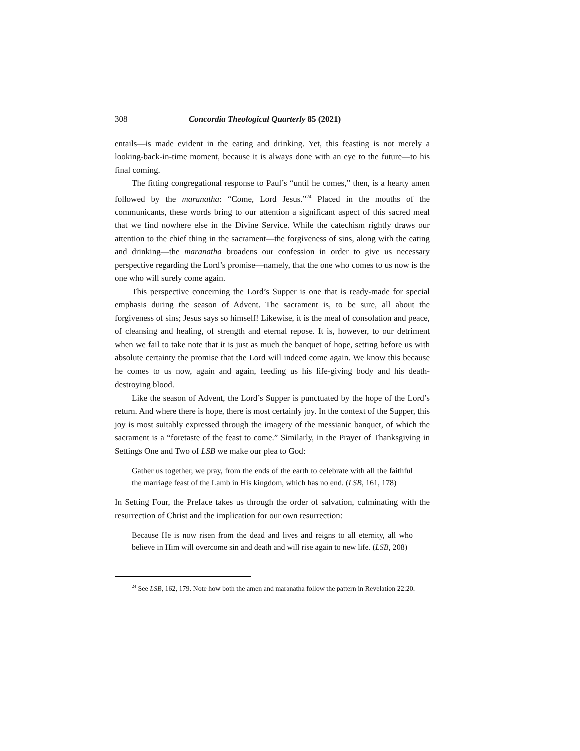308 Concordia Theological Quarterly 85 (2021)
entails—is made evident in the eating and drinking. Yet, this feasting is not merely a looking-back-in-time moment, because it is always done with an eye to the future—to his final coming.
The fitting congregational response to Paul’s “until he comes,” then, is a hearty amen followed by the maranatha: “Come, Lord Jesus.”<sup>24</sup> Placed in the mouths of the communicants, these words bring to our attention a significant aspect of this sacred meal that we find nowhere else in the Divine Service. While the catechism rightly draws our attention to the chief thing in the sacrament—the forgiveness of sins, along with the eating and drinking—the maranatha broadens our confession in order to give us necessary perspective regarding the Lord’s promise—namely, that the one who comes to us now is the one who will surely come again.
This perspective concerning the Lord’s Supper is one that is ready-made for special emphasis during the season of Advent. The sacrament is, to be sure, all about the forgiveness of sins; Jesus says so himself! Likewise, it is the meal of consolation and peace, of cleansing and healing, of strength and eternal repose. It is, however, to our detriment when we fail to take note that it is just as much the banquet of hope, setting before us with absolute certainty the promise that the Lord will indeed come again. We know this because he comes to us now, again and again, feeding us his life-giving body and his death-destroying blood.
Like the season of Advent, the Lord’s Supper is punctuated by the hope of the Lord’s return. And where there is hope, there is most certainly joy. In the context of the Supper, this joy is most suitably expressed through the imagery of the messianic banquet, of which the sacrament is a “foretaste of the feast to come.” Similarly, in the Prayer of Thanksgiving in Settings One and Two of LSB we make our plea to God:
Gather us together, we pray, from the ends of the earth to celebrate with all the faithful the marriage feast of the Lamb in His kingdom, which has no end. (LSB, 161, 178)
In Setting Four, the Preface takes us through the order of salvation, culminating with the resurrection of Christ and the implication for our own resurrection:
Because He is now risen from the dead and lives and reigns to all eternity, all who believe in Him will overcome sin and death and will rise again to new life. (LSB, 208)
<sup>24</sup> See LSB, 162, 179. Note how both the amen and maranatha follow the pattern in Revelation 22:20.